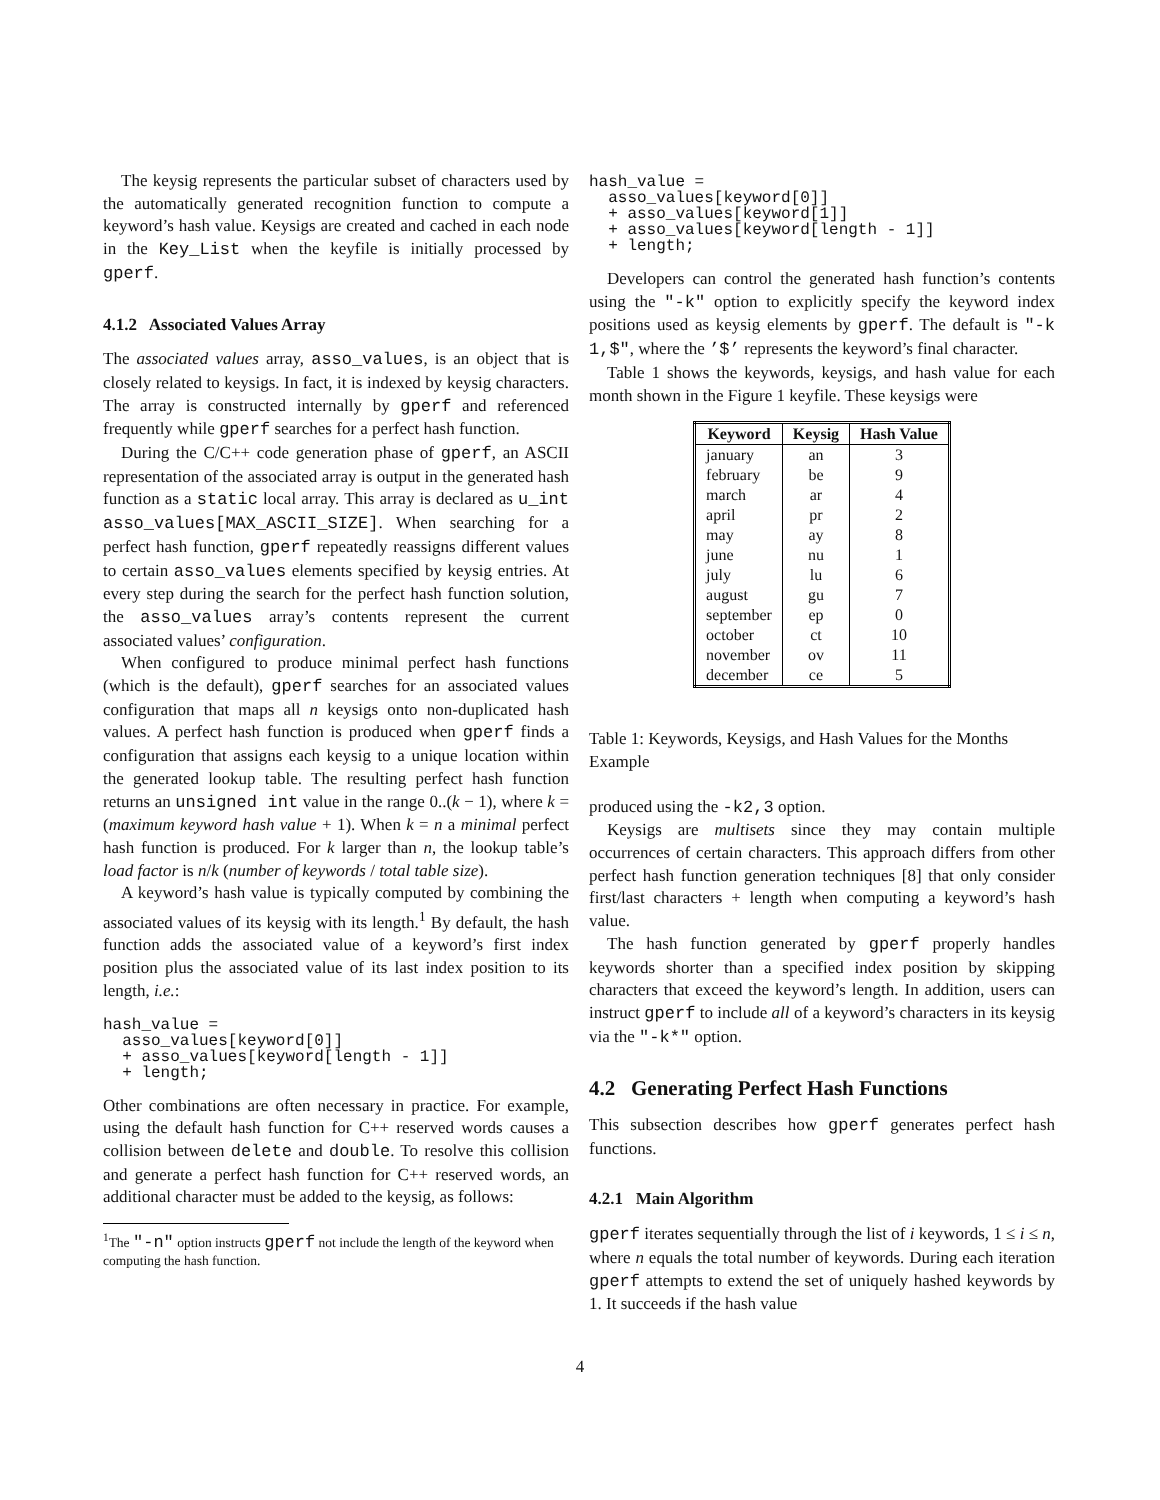The keysig represents the particular subset of characters used by the automatically generated recognition function to compute a keyword’s hash value. Keysigs are created and cached in each node in the Key_List when the keyfile is initially processed by gperf.
4.1.2 Associated Values Array
The associated values array, asso_values, is an object that is closely related to keysigs. In fact, it is indexed by keysig characters. The array is constructed internally by gperf and referenced frequently while gperf searches for a perfect hash function.
During the C/C++ code generation phase of gperf, an ASCII representation of the associated array is output in the generated hash function as a static local array. This array is declared as u_int asso_values[MAX_ASCII_SIZE]. When searching for a perfect hash function, gperf repeatedly reassigns different values to certain asso_values elements specified by keysig entries. At every step during the search for the perfect hash function solution, the asso_values array’s contents represent the current associated values’ configuration.
When configured to produce minimal perfect hash functions (which is the default), gperf searches for an associated values configuration that maps all n keysigs onto non-duplicated hash values. A perfect hash function is produced when gperf finds a configuration that assigns each keysig to a unique location within the generated lookup table. The resulting perfect hash function returns an unsigned int value in the range 0..(k − 1), where k = (maximum keyword hash value + 1). When k = n a minimal perfect hash function is produced. For k larger than n, the lookup table’s load factor is n/k (number of keywords / total table size).
A keyword’s hash value is typically computed by combining the associated values of its keysig with its length.<sup>1</sup> By default, the hash function adds the associated value of a keyword’s first index position plus the associated value of its last index position to its length, i.e.:
hash_value =
  asso_values[keyword[0]]
  + asso_values[keyword[length - 1]]
  + length;
Other combinations are often necessary in practice. For example, using the default hash function for C++ reserved words causes a collision between delete and double. To resolve this collision and generate a perfect hash function for C++ reserved words, an additional character must be added to the keysig, as follows:
<sup>1</sup> The "-n" option instructs gperf not include the length of the keyword when computing the hash function.
hash_value =
  asso_values[keyword[0]]
  + asso_values[keyword[1]]
  + asso_values[keyword[length - 1]]
  + length;
Developers can control the generated hash function’s contents using the "-k" option to explicitly specify the keyword index positions used as keysig elements by gperf. The default is "-k 1,$", where the ’$’ represents the keyword’s final character.
Table 1 shows the keywords, keysigs, and hash value for each month shown in the Figure 1 keyfile. These keysigs were
| Keyword | Keysig | Hash Value |
| --- | --- | --- |
| january | an | 3 |
| february | be | 9 |
| march | ar | 4 |
| april | pr | 2 |
| may | ay | 8 |
| june | nu | 1 |
| july | lu | 6 |
| august | gu | 7 |
| september | ep | 0 |
| october | ct | 10 |
| november | ov | 11 |
| december | ce | 5 |
Table 1: Keywords, Keysigs, and Hash Values for the Months Example
produced using the -k2,3 option.
Keysigs are multisets since they may contain multiple occurrences of certain characters. This approach differs from other perfect hash function generation techniques [8] that only consider first/last characters + length when computing a keyword’s hash value.
The hash function generated by gperf properly handles keywords shorter than a specified index position by skipping characters that exceed the keyword’s length. In addition, users can instruct gperf to include all of a keyword’s characters in its keysig via the "-k*" option.
4.2 Generating Perfect Hash Functions
This subsection describes how gperf generates perfect hash functions.
4.2.1 Main Algorithm
gperf iterates sequentially through the list of i keywords, 1 ≤ i ≤ n, where n equals the total number of keywords. During each iteration gperf attempts to extend the set of uniquely hashed keywords by 1. It succeeds if the hash value
4